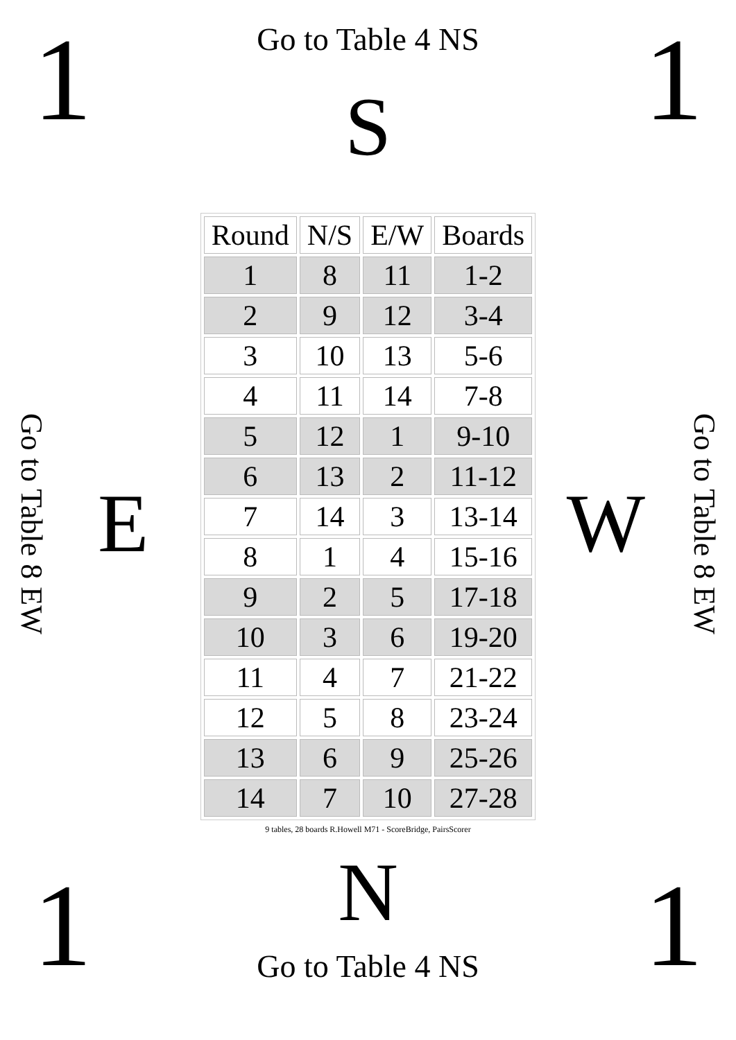1
Go to Table 4 NS
S
1
Go to Table 8 EW
E
| Round | N/S | E/W | Boards |
| --- | --- | --- | --- |
| 1 | 8 | 11 | 1-2 |
| 2 | 9 | 12 | 3-4 |
| 3 | 10 | 13 | 5-6 |
| 4 | 11 | 14 | 7-8 |
| 5 | 12 | 1 | 9-10 |
| 6 | 13 | 2 | 11-12 |
| 7 | 14 | 3 | 13-14 |
| 8 | 1 | 4 | 15-16 |
| 9 | 2 | 5 | 17-18 |
| 10 | 3 | 6 | 19-20 |
| 11 | 4 | 7 | 21-22 |
| 12 | 5 | 8 | 23-24 |
| 13 | 6 | 9 | 25-26 |
| 14 | 7 | 10 | 27-28 |
9 tables, 28 boards R.Howell M71 - ScoreBridge, PairsScorer
W
Go to Table 8 EW
1
N
Go to Table 4 NS
1